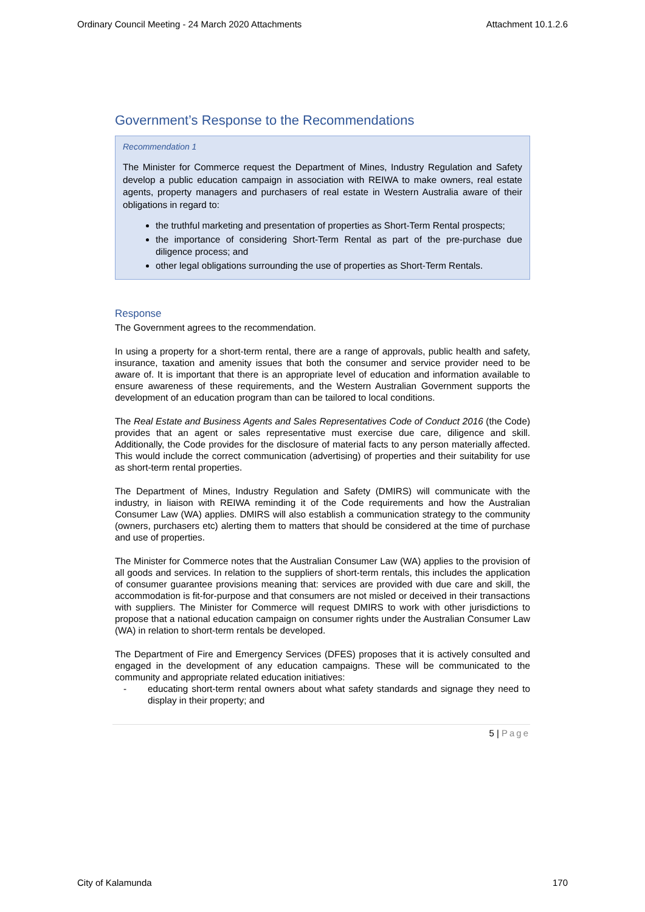Ordinary Council Meeting - 24 March 2020 Attachments Attachment 10.1.2.6
Government’s Response to the Recommendations
Recommendation 1
The Minister for Commerce request the Department of Mines, Industry Regulation and Safety develop a public education campaign in association with REIWA to make owners, real estate agents, property managers and purchasers of real estate in Western Australia aware of their obligations in regard to:
the truthful marketing and presentation of properties as Short-Term Rental prospects;
the importance of considering Short-Term Rental as part of the pre-purchase due diligence process; and
other legal obligations surrounding the use of properties as Short-Term Rentals.
Response
The Government agrees to the recommendation.
In using a property for a short-term rental, there are a range of approvals, public health and safety, insurance, taxation and amenity issues that both the consumer and service provider need to be aware of. It is important that there is an appropriate level of education and information available to ensure awareness of these requirements, and the Western Australian Government supports the development of an education program than can be tailored to local conditions.
The Real Estate and Business Agents and Sales Representatives Code of Conduct 2016 (the Code) provides that an agent or sales representative must exercise due care, diligence and skill. Additionally, the Code provides for the disclosure of material facts to any person materially affected. This would include the correct communication (advertising) of properties and their suitability for use as short-term rental properties.
The Department of Mines, Industry Regulation and Safety (DMIRS) will communicate with the industry, in liaison with REIWA reminding it of the Code requirements and how the Australian Consumer Law (WA) applies. DMIRS will also establish a communication strategy to the community (owners, purchasers etc) alerting them to matters that should be considered at the time of purchase and use of properties.
The Minister for Commerce notes that the Australian Consumer Law (WA) applies to the provision of all goods and services. In relation to the suppliers of short-term rentals, this includes the application of consumer guarantee provisions meaning that: services are provided with due care and skill, the accommodation is fit-for-purpose and that consumers are not misled or deceived in their transactions with suppliers. The Minister for Commerce will request DMIRS to work with other jurisdictions to propose that a national education campaign on consumer rights under the Australian Consumer Law (WA) in relation to short-term rentals be developed.
The Department of Fire and Emergency Services (DFES) proposes that it is actively consulted and engaged in the development of any education campaigns. These will be communicated to the community and appropriate related education initiatives:
- educating short-term rental owners about what safety standards and signage they need to display in their property; and
5 | Page
City of Kalamunda 170